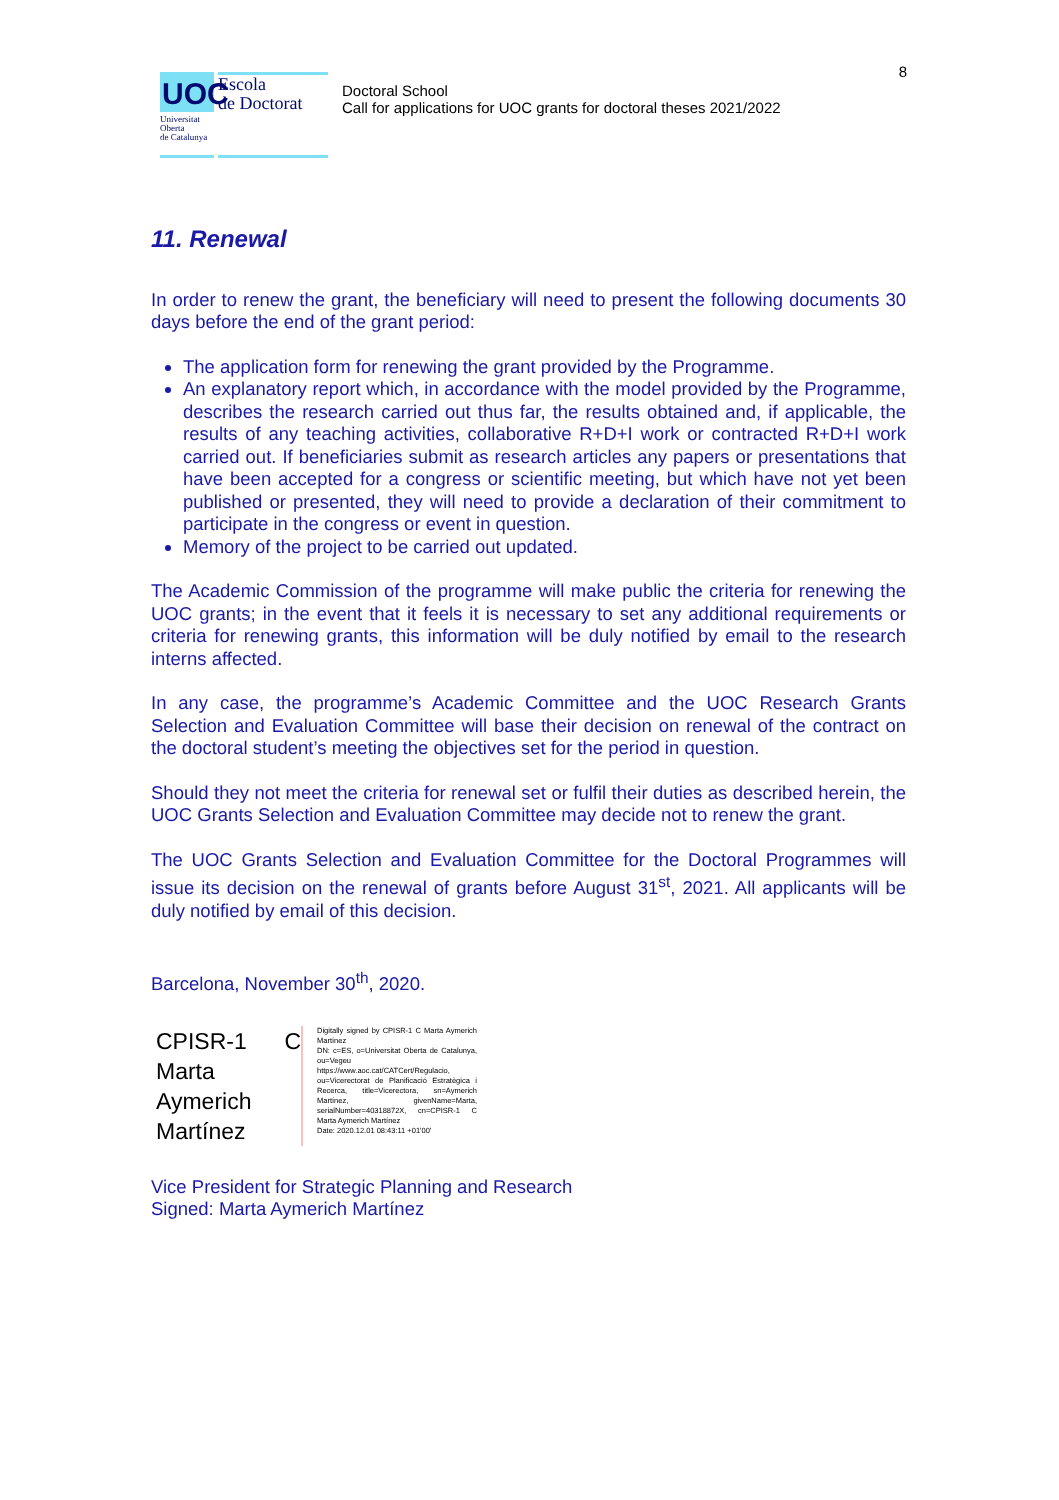8
UOC
Universitat
Oberta
de Catalunya
Escola
de Doctorat
Doctoral School
Call for applications for UOC grants for doctoral theses 2021/2022
11. Renewal
In order to renew the grant, the beneficiary will need to present the following documents 30 days before the end of the grant period:
The application form for renewing the grant provided by the Programme.
An explanatory report which, in accordance with the model provided by the Programme, describes the research carried out thus far, the results obtained and, if applicable, the results of any teaching activities, collaborative R+D+I work or contracted R+D+I work carried out. If beneficiaries submit as research articles any papers or presentations that have been accepted for a congress or scientific meeting, but which have not yet been published or presented, they will need to provide a declaration of their commitment to participate in the congress or event in question.
Memory of the project to be carried out updated.
The Academic Commission of the programme will make public the criteria for renewing the UOC grants; in the event that it feels it is necessary to set any additional requirements or criteria for renewing grants, this information will be duly notified by email to the research interns affected.
In any case, the programme’s Academic Committee and the UOC Research Grants Selection and Evaluation Committee will base their decision on renewal of the contract on the doctoral student’s meeting the objectives set for the period in question.
Should they not meet the criteria for renewal set or fulfil their duties as described herein, the UOC Grants Selection and Evaluation Committee may decide not to renew the grant.
The UOC Grants Selection and Evaluation Committee for the Doctoral Programmes will issue its decision on the renewal of grants before August 31<sup>st</sup>, 2021. All applicants will be duly notified by email of this decision.
Barcelona, November 30<sup>th</sup>, 2020.
CPISR-1 C Marta Aymerich Martínez
Digitally signed by CPISR-1 C Marta Aymerich Martínez
DN: c=ES, o=Universitat Oberta de Catalunya, ou=Vegeu https://www.aoc.cat/CATCert/Regulacio, ou=Vicerectorat de Planificació Estratègica i Recerca, title=Vicerectora, sn=Aymerich Martínez, givenName=Marta, serialNumber=40318872X, cn=CPISR-1 C Marta Aymerich Martínez
Date: 2020.12.01 08:43:11 +01'00'
Vice President for Strategic Planning and Research
Signed: Marta Aymerich Martínez